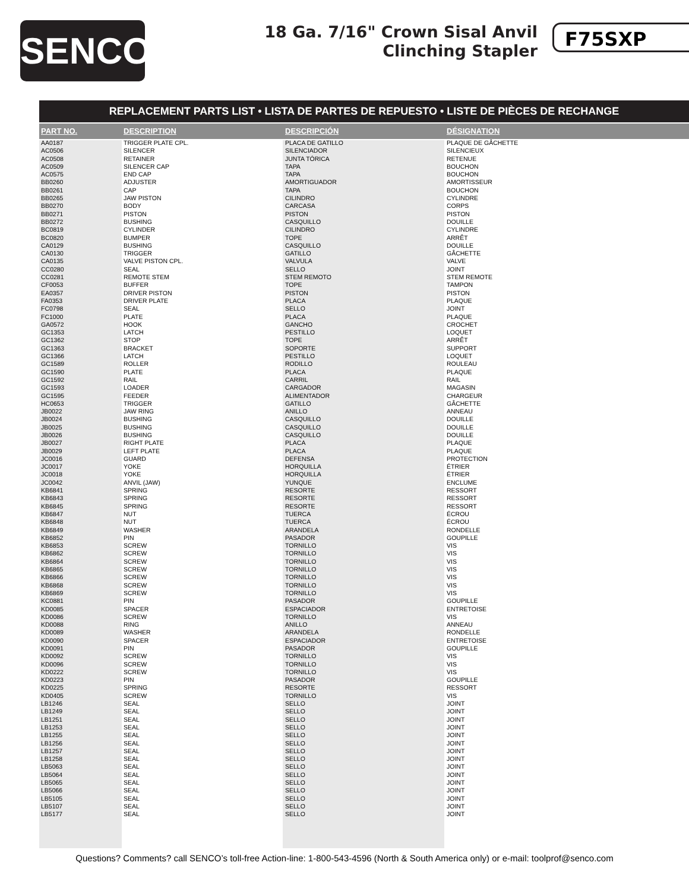SENCO
18 Ga. 7/16" Crown Sisal Anvil
Clinching Stapler
F75SXP
REPLACEMENT PARTS LIST • LISTA DE PARTES DE REPUESTO • LISTE DE PIÈCES DE RECHANGE
| PART NO. | DESCRIPTION | DESCRIPCIÓN | DÉSIGNATION |
| --- | --- | --- | --- |
| AA0187 | TRIGGER PLATE CPL. | PLACA DE GATILLO | PLAQUE DE GÂCHETTE |
| AC0506 | SILENCER | SILENCIADOR | SILENCIEUX |
| AC0508 | RETAINER | JUNTA TÓRICA | RETENUE |
| AC0509 | SILENCER CAP | TAPA | BOUCHON |
| AC0575 | END CAP | TAPA | BOUCHON |
| BB0260 | ADJUSTER | AMORTIGUADOR | AMORTISSEUR |
| BB0261 | CAP | TAPA | BOUCHON |
| BB0265 | JAW PISTON | CILINDRO | CYLINDRE |
| BB0270 | BODY | CARCASA | CORPS |
| BB0271 | PISTON | PISTON | PISTON |
| BB0272 | BUSHING | CASQUILLO | DOUILLE |
| BC0819 | CYLINDER | CILINDRO | CYLINDRE |
| BC0820 | BUMPER | TOPE | ARRÊT |
| CA0129 | BUSHING | CASQUILLO | DOUILLE |
| CA0130 | TRIGGER | GATILLO | GÂCHETTE |
| CA0135 | VALVE PISTON CPL. | VALVULA | VALVE |
| CC0280 | SEAL | SELLO | JOINT |
| CC0281 | REMOTE STEM | STEM REMOTO | STEM REMOTE |
| CF0053 | BUFFER | TOPE | TAMPON |
| EA0357 | DRIVER PISTON | PISTON | PISTON |
| FA0353 | DRIVER PLATE | PLACA | PLAQUE |
| FC0798 | SEAL | SELLO | JOINT |
| FC1000 | PLATE | PLACA | PLAQUE |
| GA0572 | HOOK | GANCHO | CROCHET |
| GC1353 | LATCH | PESTILLO | LOQUET |
| GC1362 | STOP | TOPE | ARRÊT |
| GC1363 | BRACKET | SOPORTE | SUPPORT |
| GC1366 | LATCH | PESTILLO | LOQUET |
| GC1589 | ROLLER | RODILLO | ROULEAU |
| GC1590 | PLATE | PLACA | PLAQUE |
| GC1592 | RAIL | CARRIL | RAIL |
| GC1593 | LOADER | CARGADOR | MAGASIN |
| GC1595 | FEEDER | ALIMENTADOR | CHARGEUR |
| HC0653 | TRIGGER | GATILLO | GÂCHETTE |
| JB0022 | JAW RING | ANILLO | ANNEAU |
| JB0024 | BUSHING | CASQUILLO | DOUILLE |
| JB0025 | BUSHING | CASQUILLO | DOUILLE |
| JB0026 | BUSHING | CASQUILLO | DOUILLE |
| JB0027 | RIGHT PLATE | PLACA | PLAQUE |
| JB0029 | LEFT PLATE | PLACA | PLAQUE |
| JC0016 | GUARD | DEFENSA | PROTECTION |
| JC0017 | YOKE | HORQUILLA | ÉTRIER |
| JC0018 | YOKE | HORQUILLA | ÉTRIER |
| JC0042 | ANVIL (JAW) | YUNQUE | ENCLUME |
| KB6841 | SPRING | RESORTE | RESSORT |
| KB6843 | SPRING | RESORTE | RESSORT |
| KB6845 | SPRING | RESORTE | RESSORT |
| KB6847 | NUT | TUERCA | ÉCROU |
| KB6848 | NUT | TUERCA | ÉCROU |
| KB6849 | WASHER | ARANDELA | RONDELLE |
| KB6852 | PIN | PASADOR | GOUPILLE |
| KB6853 | SCREW | TORNILLO | VIS |
| KB6862 | SCREW | TORNILLO | VIS |
| KB6864 | SCREW | TORNILLO | VIS |
| KB6865 | SCREW | TORNILLO | VIS |
| KB6866 | SCREW | TORNILLO | VIS |
| KB6868 | SCREW | TORNILLO | VIS |
| KB6869 | SCREW | TORNILLO | VIS |
| KC0881 | PIN | PASADOR | GOUPILLE |
| KD0085 | SPACER | ESPACIADOR | ENTRETOISE |
| KD0086 | SCREW | TORNILLO | VIS |
| KD0088 | RING | ANILLO | ANNEAU |
| KD0089 | WASHER | ARANDELA | RONDELLE |
| KD0090 | SPACER | ESPACIADOR | ENTRETOISE |
| KD0091 | PIN | PASADOR | GOUPILLE |
| KD0092 | SCREW | TORNILLO | VIS |
| KD0096 | SCREW | TORNILLO | VIS |
| KD0222 | SCREW | TORNILLO | VIS |
| KD0223 | PIN | PASADOR | GOUPILLE |
| KD0225 | SPRING | RESORTE | RESSORT |
| KD0405 | SCREW | TORNILLO | VIS |
| LB1246 | SEAL | SELLO | JOINT |
| LB1249 | SEAL | SELLO | JOINT |
| LB1251 | SEAL | SELLO | JOINT |
| LB1253 | SEAL | SELLO | JOINT |
| LB1255 | SEAL | SELLO | JOINT |
| LB1256 | SEAL | SELLO | JOINT |
| LB1257 | SEAL | SELLO | JOINT |
| LB1258 | SEAL | SELLO | JOINT |
| LB5063 | SEAL | SELLO | JOINT |
| LB5064 | SEAL | SELLO | JOINT |
| LB5065 | SEAL | SELLO | JOINT |
| LB5066 | SEAL | SELLO | JOINT |
| LB5105 | SEAL | SELLO | JOINT |
| LB5107 | SEAL | SELLO | JOINT |
| LB5177 | SEAL | SELLO | JOINT |
Questions? Comments? call SENCO’s toll-free Action-line: 1-800-543-4596 (North & South America only) or e-mail: toolprof@senco.com